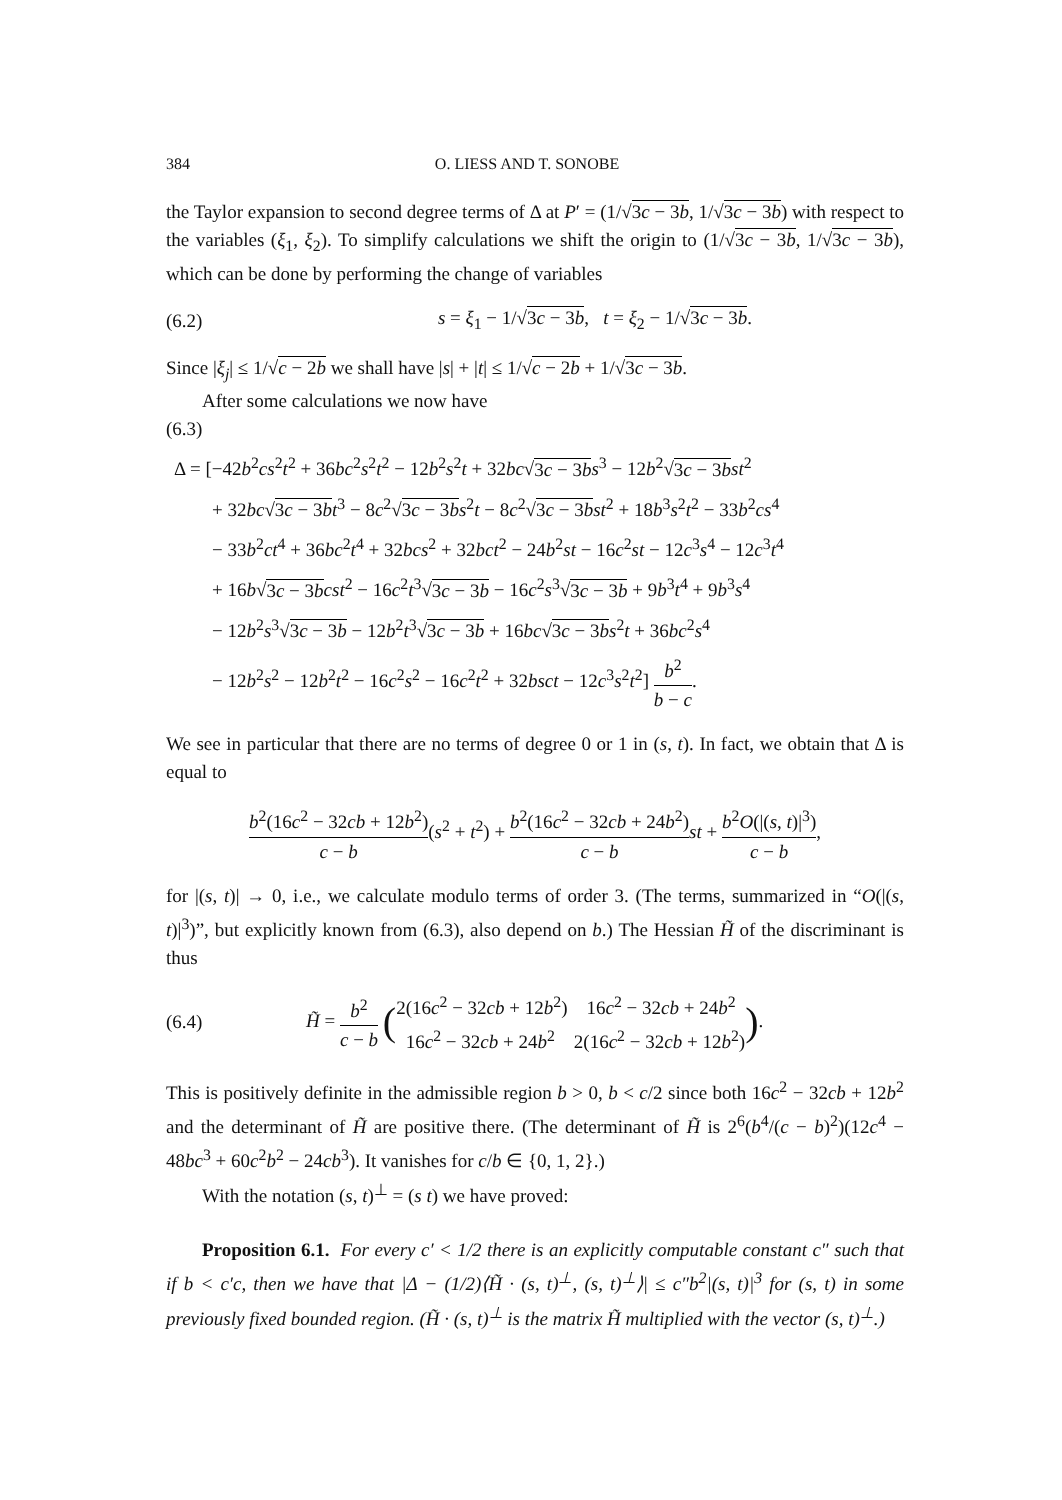384 O. LIESS AND T. SONOBE
the Taylor expansion to second degree terms of Δ at P′ = (1/√3c − 3b, 1/√3c − 3b) with respect to the variables (ξ<sub>1</sub>, ξ<sub>2</sub>). To simplify calculations we shift the origin to (1/√3c − 3b, 1/√3c − 3b), which can be done by performing the change of variables
(6.2) s = ξ<sub>1</sub> − 1/√3c − 3b, t = ξ<sub>2</sub> − 1/√3c − 3b.
Since |ξ<sub>j</sub>| ≤ 1/√c − 2b we shall have |s| + |t| ≤ 1/√c − 2b + 1/√3c − 3b.
After some calculations we now have
(6.3)
Δ = [−42b<sup>2</sup>cs<sup>2</sup>t<sup>2</sup> + 36bc<sup>2</sup>s<sup>2</sup>t<sup>2</sup> − 12b<sup>2</sup>s<sup>2</sup>t + 32bc√3c − 3b s<sup>3</sup> − 12b<sup>2</sup>√3c − 3b st<sup>2</sup>
+ 32bc√3c − 3b t<sup>3</sup> − 8c<sup>2</sup>√3c − 3b s<sup>2</sup>t − 8c<sup>2</sup>√3c − 3b st<sup>2</sup> + 18b<sup>3</sup>s<sup>2</sup>t<sup>2</sup> − 33b<sup>2</sup>cs<sup>4</sup>
− 33b<sup>2</sup>ct<sup>4</sup> + 36bc<sup>2</sup>t<sup>4</sup> + 32bcs<sup>2</sup> + 32bct<sup>2</sup> − 24b<sup>2</sup>st − 16c<sup>2</sup>st − 12c<sup>3</sup>s<sup>4</sup> − 12c<sup>3</sup>t<sup>4</sup>
+ 16b√3c − 3b cst<sup>2</sup> − 16c<sup>2</sup>t<sup>3</sup>√3c − 3b − 16c<sup>2</sup>s<sup>3</sup>√3c − 3b + 9b<sup>3</sup>t<sup>4</sup> + 9b<sup>3</sup>s<sup>4</sup>
− 12b<sup>2</sup>s<sup>3</sup>√3c − 3b − 12b<sup>2</sup>t<sup>3</sup>√3c − 3b + 16bc√3c − 3b s<sup>2</sup>t + 36bc<sup>2</sup>s<sup>4</sup>
− 12b<sup>2</sup>s<sup>2</sup> − 12b<sup>2</sup>t<sup>2</sup> − 16c<sup>2</sup>s<sup>2</sup> − 16c<sup>2</sup>t<sup>2</sup> + 32bsct − 12c<sup>3</sup>s<sup>2</sup>t<sup>2</sup>] b<sup>2</sup> b − c.
We see in particular that there are no terms of degree 0 or 1 in (s, t). In fact, we obtain that Δ is equal to
b<sup>2</sup>(16c<sup>2</sup> − 32cb + 12b<sup>2</sup>) c − b(s<sup>2</sup> + t<sup>2</sup>) + b<sup>2</sup>(16c<sup>2</sup> − 32cb + 24b<sup>2</sup>) c − b st + b<sup>2</sup>O(|(s, t)|<sup>3</sup>) c − b,
for |(s, t)| → 0, i.e., we calculate modulo terms of order 3. (The terms, summarized in “O(|(s, t)|<sup>3</sup>)”, but explicitly known from (6.3), also depend on b.) The Hessian H̃ of the discriminant is thus
(6.4) H̃ = b<sup>2</sup> c − b ( 2(16c<sup>2</sup> − 32cb + 12b<sup>2</sup>) 16c<sup>2</sup> − 32cb + 24b<sup>2</sup> 16c<sup>2</sup> − 32cb + 24b<sup>2</sup> 2(16c<sup>2</sup> − 32cb + 12b<sup>2</sup>)).
This is positively definite in the admissible region b > 0, b < c/2 since both 16c<sup>2</sup> − 32cb + 12b<sup>2</sup> and the determinant of H̃ are positive there. (The determinant of H̃ is 2<sup>6</sup>(b<sup>4</sup>/(c − b)<sup>2</sup>)(12c<sup>4</sup> − 48bc<sup>3</sup> + 60c<sup>2</sup>b<sup>2</sup> − 24cb<sup>3</sup>). It vanishes for c/b ∈ {0, 1, 2}.)
With the notation (s, t)<sup>⊥</sup> = (s t) we have proved:
Proposition 6.1. For every c′ < 1/2 there is an explicitly computable constant c″ such that if b < c′c, then we have that |Δ − (1/2)⟨H̃ · (s, t)<sup>⊥</sup>, (s, t)<sup>⊥</sup>⟩| ≤ c″b<sup>2</sup>|(s, t)|<sup>3</sup> for (s, t) in some previously fixed bounded region. (H̃ · (s, t)<sup>⊥</sup> is the matrix H̃ multiplied with the vector (s, t)<sup>⊥</sup>.)